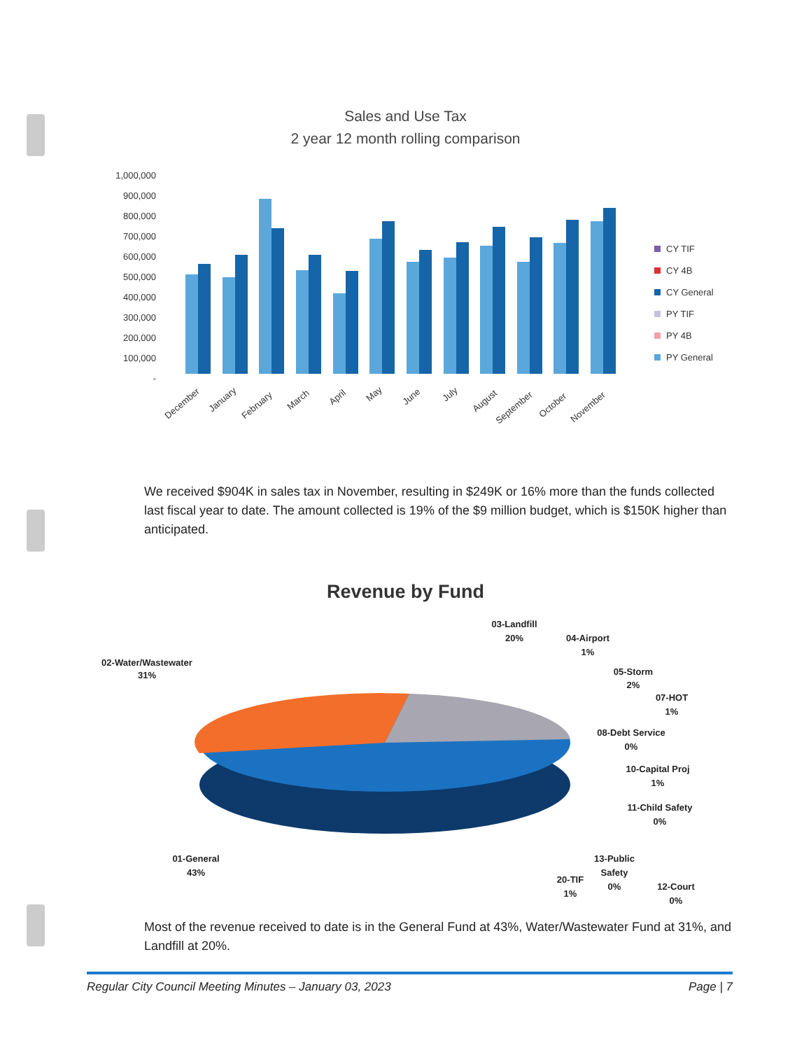Sales and Use Tax
2 year 12 month rolling comparison
1,000,000
900,000
800,000
700,000
600,000
500,000
400,000
300,000
200,000
100,000
-
December
January
February
March
April
May
June
July
August
September
October
November
CY TIF
CY 4B
CY General
PY TIF
PY 4B
PY General
We received $904K in sales tax in November, resulting in $249K or 16% more than the funds collected last fiscal year to date. The amount collected is 19% of the $9 million budget, which is $150K higher than anticipated.
Revenue by Fund
02-Water/Wastewater
31%
03-Landfill
20%
04-Airport
1%
05-Storm
2%
07-HOT
1%
08-Debt Service
0%
10-Capital Proj
1%
11-Child Safety
0%
01-General
43%
13-Public
Safety
0%
20-TIF
1%
12-Court
0%
Most of the revenue received to date is in the General Fund at 43%, Water/Wastewater Fund at 31%, and Landfill at 20%.
Regular City Council Meeting Minutes – January 03, 2023 Page | 7